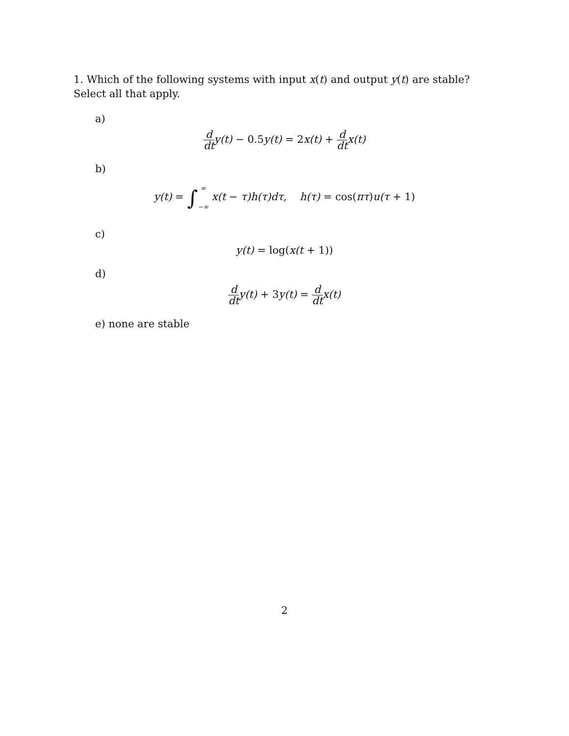1. Which of the following systems with input x(t) and output y(t) are stable? Select all that apply.
a)
d dty(t) − 0.5y(t) = 2x(t) + d dtx(t)
b)
y(t) = ∫∞
−∞ x(t − τ)h(τ)dτ, h(τ) = cos(πτ) u(τ + 1)
c)
y(t) = log(x(t + 1))
d)
d dty(t) + 3y(t) = d dtx(t)
e) none are stable
2